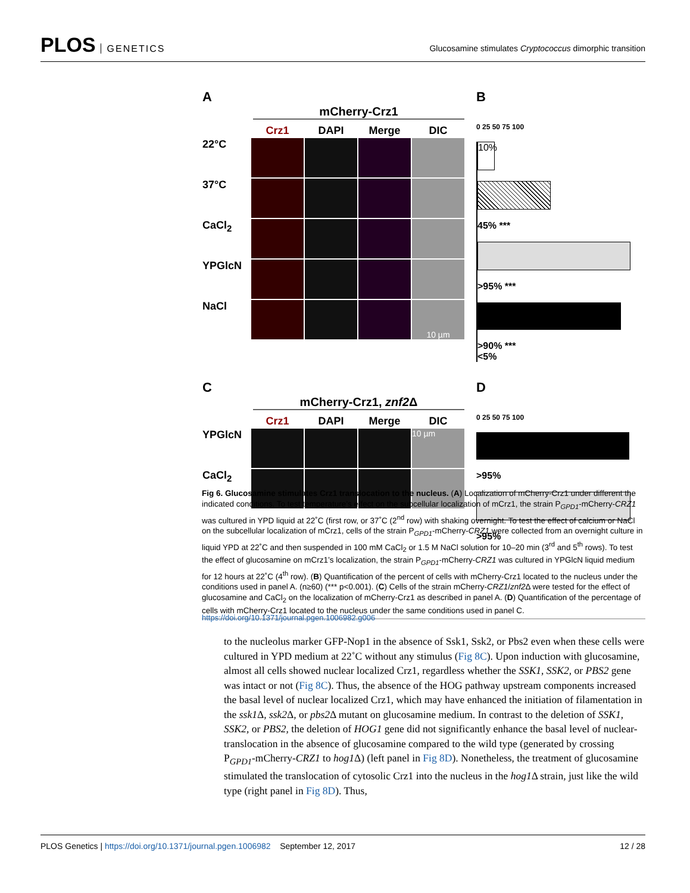PLOS GENETICS
Glucosamine stimulates Cryptococcus dimorphic transition
A
mCherry-Crz1
Crz1
DAPI
Merge
DIC
22°C
37°C
CaCl<sub>2</sub>
YPGlcN
NaCl
10 µm
B
0 25 50 75 100
10%
45% ***
>95% ***
>90% ***
<5%
C
mCherry-Crz1, znf2 Δ
Crz1
DAPI
Merge
DIC
YPGlcN
10 µm
CaCl<sub>2</sub>
D
0 25 50 75 100
>95%
>95%
Fig 6. Glucosamine stimulates Crz1 translocation to the nucleus. (A) Localization of mCherry-Crz1 under different the indicated conditions. To test temperature’s effect on the subcellular localization of mCrz1, the strain P<sub>GPD1</sub>-mCherry-CRZ1 was cultured in YPD liquid at 22˚C (first row, or 37˚C (2<sup>nd</sup> row) with shaking overnight. To test the effect of calcium or NaCl on the subcellular localization of mCrz1, cells of the strain P<sub>GPD1</sub>-mCherry-CRZ1 were collected from an overnight culture in liquid YPD at 22˚C and then suspended in 100 mM CaCl<sub>2</sub> or 1.5 M NaCl solution for 10–20 min (3<sup>rd</sup> and 5<sup>th</sup> rows). To test the effect of glucosamine on mCrz1’s localization, the strain P<sub>GPD1</sub>-mCherry-CRZ1 was cultured in YPGlcN liquid medium for 12 hours at 22˚C (4<sup>th</sup> row). (B) Quantification of the percent of cells with mCherry-Crz1 located to the nucleus under the conditions used in panel A. (n≥60) (*** p<0.001). (C) Cells of the strain mCherry-CRZ1/znf2 Δ were tested for the effect of glucosamine and CaCl<sub>2</sub> on the localization of mCherry-Crz1 as described in panel A. (D) Quantification of the percentage of cells with mCherry-Crz1 located to the nucleus under the same conditions used in panel C.
https://doi.org/10.1371/journal.pgen.1006982.g006
to the nucleolus marker GFP-Nop1 in the absence of Ssk1, Ssk2, or Pbs2 even when these cells were cultured in YPD medium at 22˚C without any stimulus (Fig 8C). Upon induction with glucosamine, almost all cells showed nuclear localized Crz1, regardless whether the SSK1, SSK2, or PBS2 gene was intact or not (Fig 8C). Thus, the absence of the HOG pathway upstream components increased the basal level of nuclear localized Crz1, which may have enhanced the initiation of filamentation in the ssk1 Δ, ssk2 Δ, or pbs2 Δ mutant on glucosamine medium. In contrast to the deletion of SSK1, SSK2, or PBS2, the deletion of HOG1 gene did not significantly enhance the basal level of nuclear-translocation in the absence of glucosamine compared to the wild type (generated by crossing P<sub>GPD1</sub>-mCherry-CRZ1 to hog1 Δ) (left panel in Fig 8D). Nonetheless, the treatment of glucosamine stimulated the translocation of cytosolic Crz1 into the nucleus in the hog1 Δ strain, just like the wild type (right panel in Fig 8D). Thus,
PLOS Genetics | https://doi.org/10.1371/journal.pgen.1006982 September 12, 2017
12 / 28